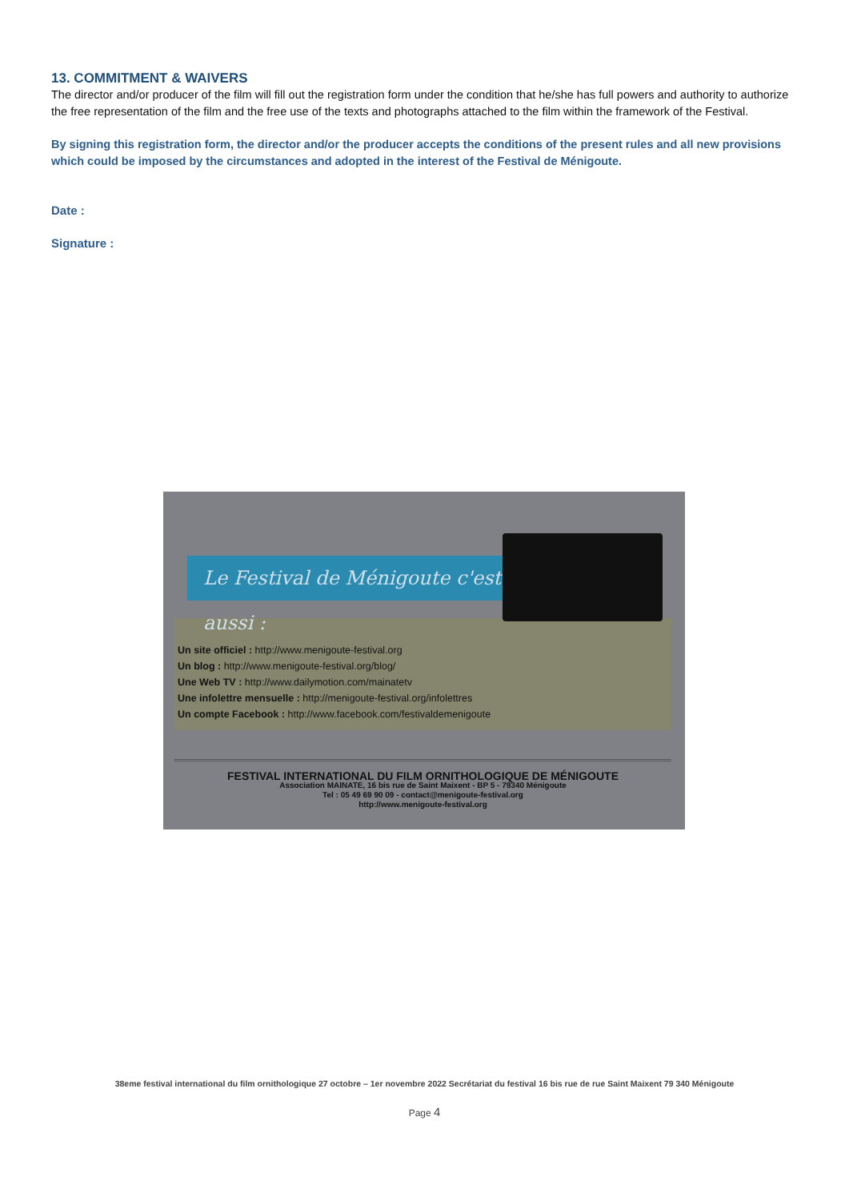13. COMMITMENT & WAIVERS
The director and/or producer of the film will fill out the registration form under the condition that he/she has full powers and authority to authorize the free representation of the film and the free use of the texts and photographs attached to the film within the framework of the Festival.
By signing this registration form, the director and/or the producer accepts the conditions of the present rules and all new provisions which could be imposed by the circumstances and adopted in the interest of the Festival de Ménigoute.
Date :
Signature :
Le Festival de Ménigoute c'est aussi :
Un site officiel : http://www.menigoute-festival.org
Un blog : http://www.menigoute-festival.org/blog/
Une Web TV : http://www.dailymotion.com/mainatetv
Une infolettre mensuelle : http://menigoute-festival.org/infolettres
Un compte Facebook : http://www.facebook.com/festivaldemenigoute
FESTIVAL INTERNATIONAL DU FILM ORNITHOLOGIQUE DE MÉNIGOUTE
Association MAINATE, 16 bis rue de Saint Maixent - BP 5 - 79340 Ménigoute
Tel : 05 49 69 90 09 - contact@menigoute-festival.org
http://www.menigoute-festival.org
38eme festival international du film ornithologique 27 octobre – 1er novembre 2022 Secrétariat du festival 16 bis rue de rue Saint Maixent 79 340 Ménigoute
Page 4